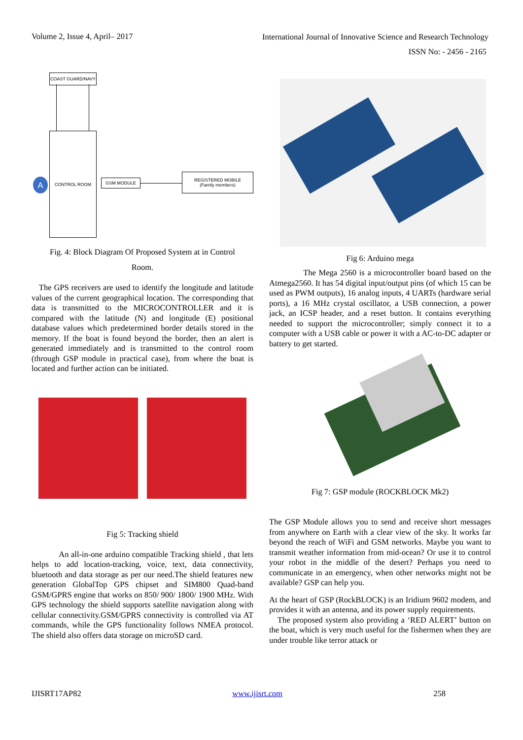Volume 2, Issue 4, April– 2017
International Journal of Innovative Science and Research Technology
ISSN No: - 2456 - 2165
COAST GUARD/NAVY
CONTROL ROOM
A GSM MODULE
REGISTERED MOBILE
(Family members)
Fig. 4: Block Diagram Of Proposed System at in Control
Room.
The GPS receivers are used to identify the longitude and latitude values of the current geographical location. The corresponding that data is transmitted to the MICROCONTROLLER and it is compared with the latitude (N) and longitude (E) positional database values which predetermined border details stored in the memory. If the boat is found beyond the border, then an alert is generated immediately and is transmitted to the control room (through GSP module in practical case), from where the boat is located and further action can be initiated.
Fig 5: Tracking shield
An all-in-one arduino compatible Tracking shield , that lets helps to add location-tracking, voice, text, data connectivity, bluetooth and data storage as per our need.The shield features new generation GlobalTop GPS chipset and SIM800 Quad-band GSM/GPRS engine that works on 850/ 900/ 1800/ 1900 MHz. With GPS technology the shield supports satellite navigation along with cellular connectivity.GSM/GPRS connectivity is controlled via AT commands, while the GPS functionality follows NMEA protocol. The shield also offers data storage on microSD card.
Fig 6: Arduino mega
The Mega 2560 is a microcontroller board based on the Atmega2560. It has 54 digital input/output pins (of which 15 can be used as PWM outputs), 16 analog inputs, 4 UARTs (hardware serial ports), a 16 MHz crystal oscillator, a USB connection, a power jack, an ICSP header, and a reset button. It contains everything needed to support the microcontroller; simply connect it to a computer with a USB cable or power it with a AC-to-DC adapter or battery to get started.
Fig 7: GSP module (ROCKBLOCK Mk2)
The GSP Module allows you to send and receive short messages from anywhere on Earth with a clear view of the sky. It works far beyond the reach of WiFi and GSM networks. Maybe you want to transmit weather information from mid-ocean? Or use it to control your robot in the middle of the desert? Perhaps you need to communicate in an emergency, when other networks might not be available? GSP can help you.
At the heart of GSP (RockBLOCK) is an Iridium 9602 modem, and provides it with an antenna, and its power supply requirements.
The proposed system also providing a ‘RED ALERT’ button on the boat, which is very much useful for the fishermen when they are under trouble like terror attack or
IJISRT17AP82 www.ijisrt.com 258